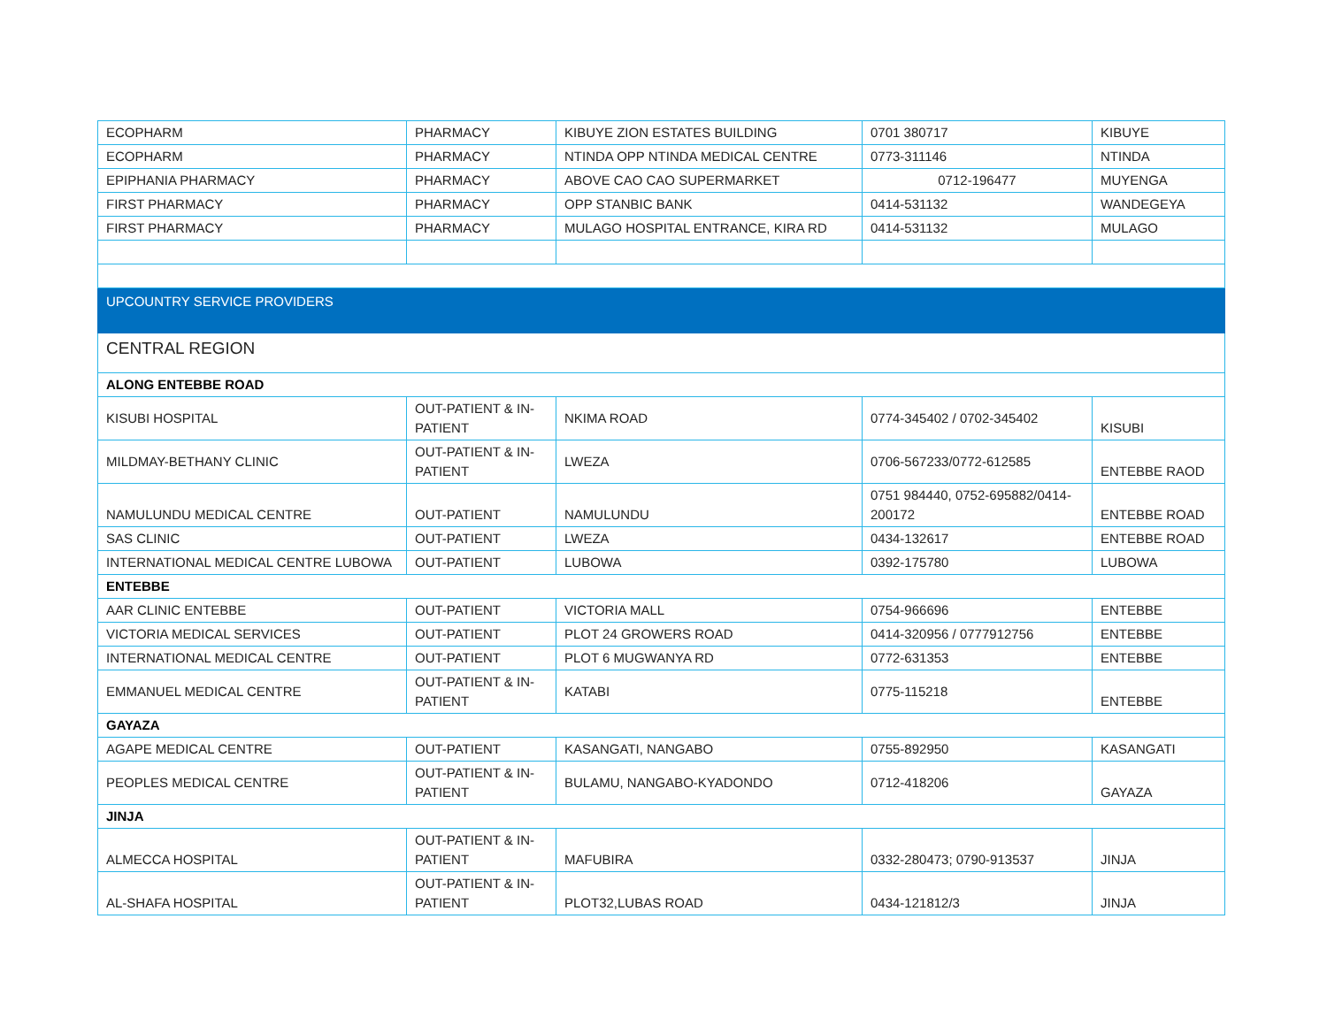| ECOPHARM | PHARMACY | KIBUYE ZION ESTATES BUILDING | 0701 380717 | KIBUYE |
| ECOPHARM | PHARMACY | NTINDA OPP NTINDA MEDICAL CENTRE | 0773-311146 | NTINDA |
| EPIPHANIA PHARMACY | PHARMACY | ABOVE CAO CAO SUPERMARKET | 0712-196477 | MUYENGA |
| FIRST PHARMACY | PHARMACY | OPP STANBIC BANK | 0414-531132 | WANDEGEYA |
| FIRST PHARMACY | PHARMACY | MULAGO HOSPITAL ENTRANCE, KIRA RD | 0414-531132 | MULAGO |
| UPCOUNTRY SERVICE PROVIDERS | | | | |
| CENTRAL REGION | | | | |
| ALONG ENTEBBE ROAD | | | | |
| KISUBI HOSPITAL | OUT-PATIENT & IN-PATIENT | NKIMA ROAD | 0774-345402 / 0702-345402 | KISUBI |
| MILDMAY-BETHANY CLINIC | OUT-PATIENT & IN-PATIENT | LWEZA | 0706-567233/0772-612585 | ENTEBBE RAOD |
| NAMULUNDU MEDICAL CENTRE | OUT-PATIENT | NAMULUNDU | 0751 984440, 0752-695882/0414-200172 | ENTEBBE ROAD |
| SAS CLINIC | OUT-PATIENT | LWEZA | 0434-132617 | ENTEBBE ROAD |
| INTERNATIONAL MEDICAL CENTRE LUBOWA | OUT-PATIENT | LUBOWA | 0392-175780 | LUBOWA |
| ENTEBBE | | | | |
| AAR CLINIC ENTEBBE | OUT-PATIENT | VICTORIA MALL | 0754-966696 | ENTEBBE |
| VICTORIA MEDICAL SERVICES | OUT-PATIENT | PLOT 24 GROWERS ROAD | 0414-320956 / 0777912756 | ENTEBBE |
| INTERNATIONAL MEDICAL CENTRE | OUT-PATIENT | PLOT 6 MUGWANYA RD | 0772-631353 | ENTEBBE |
| EMMANUEL MEDICAL CENTRE | OUT-PATIENT & IN-PATIENT | KATABI | 0775-115218 | ENTEBBE |
| GAYAZA | | | | |
| AGAPE MEDICAL CENTRE | OUT-PATIENT | KASANGATI, NANGABO | 0755-892950 | KASANGATI |
| PEOPLES MEDICAL CENTRE | OUT-PATIENT & IN-PATIENT | BULAMU, NANGABO-KYADONDO | 0712-418206 | GAYAZA |
| JINJA | | | | |
| ALMECCA HOSPITAL | OUT-PATIENT & IN-PATIENT | MAFUBIRA | 0332-280473; 0790-913537 | JINJA |
| AL-SHAFA HOSPITAL | OUT-PATIENT & IN-PATIENT | PLOT32,LUBAS ROAD | 0434-121812/3 | JINJA |